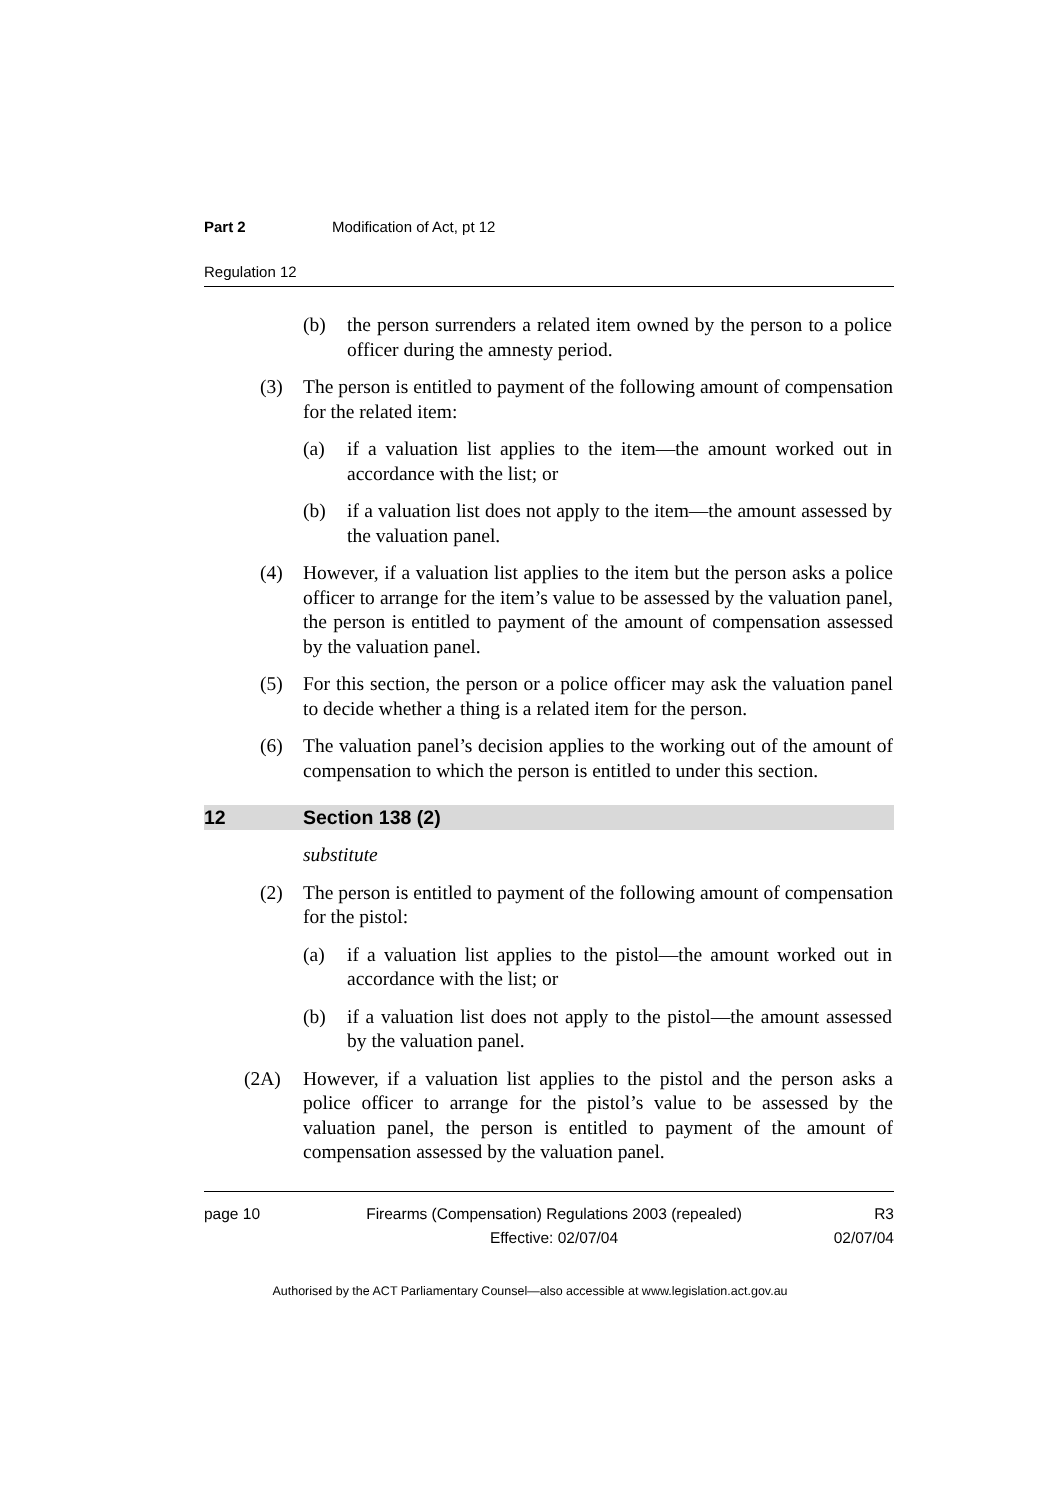Part 2 Modification of Act, pt 12
Regulation 12
(b) the person surrenders a related item owned by the person to a police officer during the amnesty period.
(3) The person is entitled to payment of the following amount of compensation for the related item:
(a) if a valuation list applies to the item—the amount worked out in accordance with the list; or
(b) if a valuation list does not apply to the item—the amount assessed by the valuation panel.
(4) However, if a valuation list applies to the item but the person asks a police officer to arrange for the item’s value to be assessed by the valuation panel, the person is entitled to payment of the amount of compensation assessed by the valuation panel.
(5) For this section, the person or a police officer may ask the valuation panel to decide whether a thing is a related item for the person.
(6) The valuation panel’s decision applies to the working out of the amount of compensation to which the person is entitled to under this section.
12 Section 138 (2)
substitute
(2) The person is entitled to payment of the following amount of compensation for the pistol:
(a) if a valuation list applies to the pistol—the amount worked out in accordance with the list; or
(b) if a valuation list does not apply to the pistol—the amount assessed by the valuation panel.
(2A) However, if a valuation list applies to the pistol and the person asks a police officer to arrange for the pistol’s value to be assessed by the valuation panel, the person is entitled to payment of the amount of compensation assessed by the valuation panel.
page 10 Firearms (Compensation) Regulations 2003 (repealed)
Effective: 02/07/04
R3
02/07/04
Authorised by the ACT Parliamentary Counsel—also accessible at www.legislation.act.gov.au